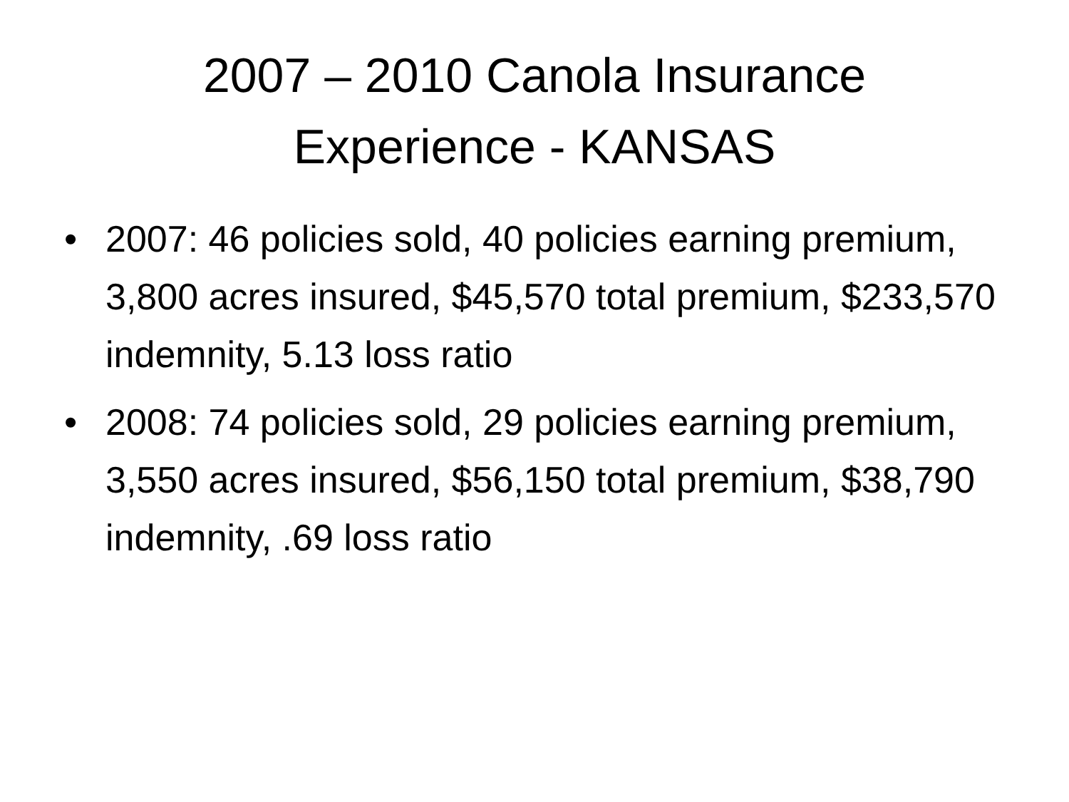2007 – 2010 Canola Insurance
Experience - KANSAS
• 2007: 46 policies sold, 40 policies earning premium, 3,800 acres insured, $45,570 total premium, $233,570 indemnity, 5.13 loss ratio
• 2008: 74 policies sold, 29 policies earning premium, 3,550 acres insured, $56,150 total premium, $38,790 indemnity, .69 loss ratio